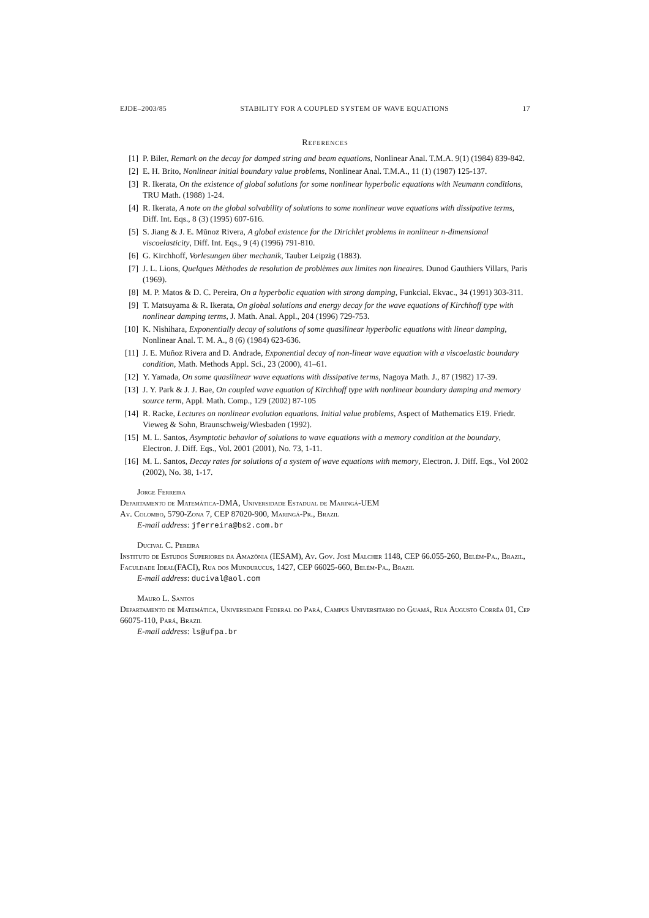EJDE–2003/85 STABILITY FOR A COUPLED SYSTEM OF WAVE EQUATIONS 17
References
[1] P. Biler, Remark on the decay for damped string and beam equations, Nonlinear Anal. T.M.A. 9(1) (1984) 839-842.
[2] E. H. Brito, Nonlinear initial boundary value problems, Nonlinear Anal. T.M.A., 11 (1) (1987) 125-137.
[3] R. Ikerata, On the existence of global solutions for some nonlinear hyperbolic equations with Neumann conditions, TRU Math. (1988) 1-24.
[4] R. Ikerata, A note on the global solvability of solutions to some nonlinear wave equations with dissipative terms, Diff. Int. Eqs., 8 (3) (1995) 607-616.
[5] S. Jiang & J. E. Mũnoz Rivera, A global existence for the Dirichlet problems in nonlinear n-dimensional viscoelasticity, Diff. Int. Eqs., 9 (4) (1996) 791-810.
[6] G. Kirchhoff, Vorlesungen über mechanik, Tauber Leipzig (1883).
[7] J. L. Lions, Quelques Mèthodes de resolution de problèmes aux limites non lineaires. Dunod Gauthiers Villars, Paris (1969).
[8] M. P. Matos & D. C. Pereira, On a hyperbolic equation with strong damping, Funkcial. Ekvac., 34 (1991) 303-311.
[9] T. Matsuyama & R. Ikerata, On global solutions and energy decay for the wave equations of Kirchhoff type with nonlinear damping terms, J. Math. Anal. Appl., 204 (1996) 729-753.
[10] K. Nishihara, Exponentially decay of solutions of some quasilinear hyperbolic equations with linear damping, Nonlinear Anal. T. M. A., 8 (6) (1984) 623-636.
[11] J. E. Muñoz Rivera and D. Andrade, Exponential decay of non-linear wave equation with a viscoelastic boundary condition, Math. Methods Appl. Sci., 23 (2000), 41–61.
[12] Y. Yamada, On some quasilinear wave equations with dissipative terms, Nagoya Math. J., 87 (1982) 17-39.
[13] J. Y. Park & J. J. Bae, On coupled wave equation of Kirchhoff type with nonlinear boundary damping and memory source term, Appl. Math. Comp., 129 (2002) 87-105
[14] R. Racke, Lectures on nonlinear evolution equations. Initial value problems, Aspect of Mathematics E19. Friedr. Vieweg & Sohn, Braunschweig/Wiesbaden (1992).
[15] M. L. Santos, Asymptotic behavior of solutions to wave equations with a memory condition at the boundary, Electron. J. Diff. Eqs., Vol. 2001 (2001), No. 73, 1-11.
[16] M. L. Santos, Decay rates for solutions of a system of wave equations with memory, Electron. J. Diff. Eqs., Vol 2002 (2002), No. 38, 1-17.
Jorge Ferreira
Departamento de Matemática-DMA, Universidade Estadual de Maringá-UEM
Av. Colombo, 5790-Zona 7, CEP 87020-900, Maringá-Pr., Brazil
E-mail address: jferreira@bs2.com.br
Ducival C. Pereira
Instituto de Estudos Superiores da Amazônia (IESAM), Av. Gov. José Malcher 1148, CEP 66.055-260, Belém-Pa., Brazil, Faculdade Ideal(FACI), Rua dos Mundurucus, 1427, CEP 66025-660, Belém-Pa., Brazil
E-mail address: ducival@aol.com
Mauro L. Santos
Departamento de Matemática, Universidade Federal do Pará, Campus Universitario do Guamá, Rua Augusto Corrêa 01, Cep 66075-110, Pará, Brazil
E-mail address: ls@ufpa.br